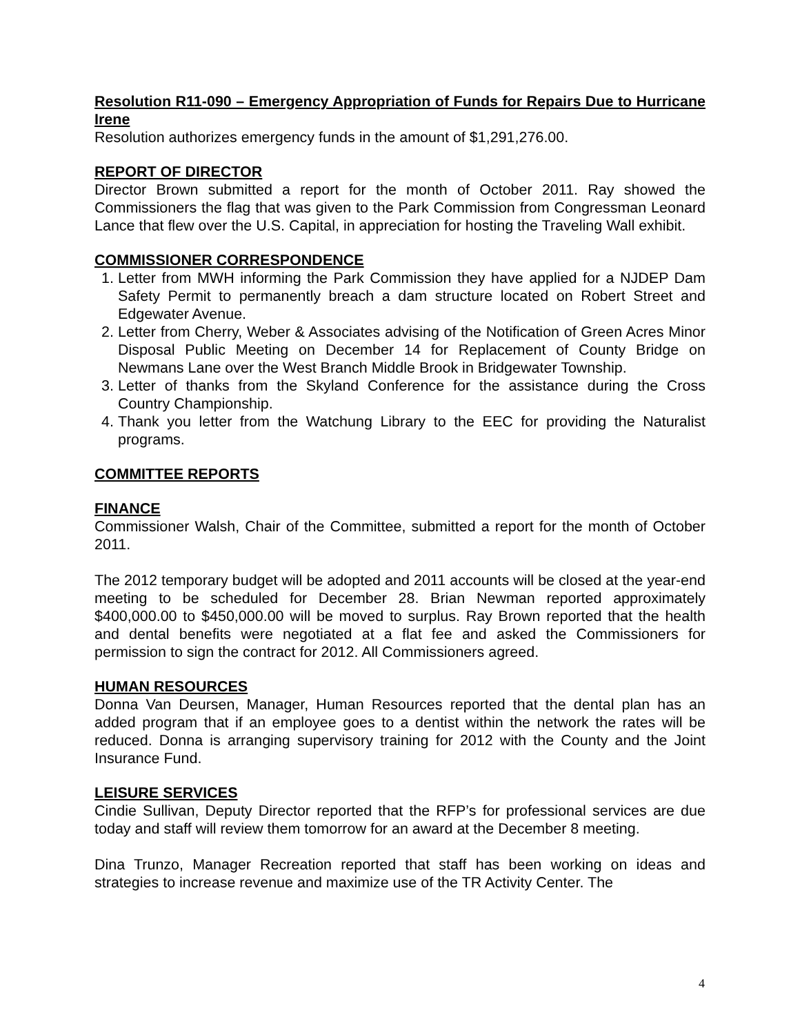Resolution R11-090 – Emergency Appropriation of Funds for Repairs Due to Hurricane Irene
Resolution authorizes emergency funds in the amount of $1,291,276.00.
REPORT OF DIRECTOR
Director Brown submitted a report for the month of October 2011. Ray showed the Commissioners the flag that was given to the Park Commission from Congressman Leonard Lance that flew over the U.S. Capital, in appreciation for hosting the Traveling Wall exhibit.
COMMISSIONER CORRESPONDENCE
1. Letter from MWH informing the Park Commission they have applied for a NJDEP Dam Safety Permit to permanently breach a dam structure located on Robert Street and Edgewater Avenue.
2. Letter from Cherry, Weber & Associates advising of the Notification of Green Acres Minor Disposal Public Meeting on December 14 for Replacement of County Bridge on Newmans Lane over the West Branch Middle Brook in Bridgewater Township.
3. Letter of thanks from the Skyland Conference for the assistance during the Cross Country Championship.
4. Thank you letter from the Watchung Library to the EEC for providing the Naturalist programs.
COMMITTEE REPORTS
FINANCE
Commissioner Walsh, Chair of the Committee, submitted a report for the month of October 2011.
The 2012 temporary budget will be adopted and 2011 accounts will be closed at the year-end meeting to be scheduled for December 28. Brian Newman reported approximately $400,000.00 to $450,000.00 will be moved to surplus. Ray Brown reported that the health and dental benefits were negotiated at a flat fee and asked the Commissioners for permission to sign the contract for 2012. All Commissioners agreed.
HUMAN RESOURCES
Donna Van Deursen, Manager, Human Resources reported that the dental plan has an added program that if an employee goes to a dentist within the network the rates will be reduced. Donna is arranging supervisory training for 2012 with the County and the Joint Insurance Fund.
LEISURE SERVICES
Cindie Sullivan, Deputy Director reported that the RFP’s for professional services are due today and staff will review them tomorrow for an award at the December 8 meeting.
Dina Trunzo, Manager Recreation reported that staff has been working on ideas and strategies to increase revenue and maximize use of the TR Activity Center. The
4